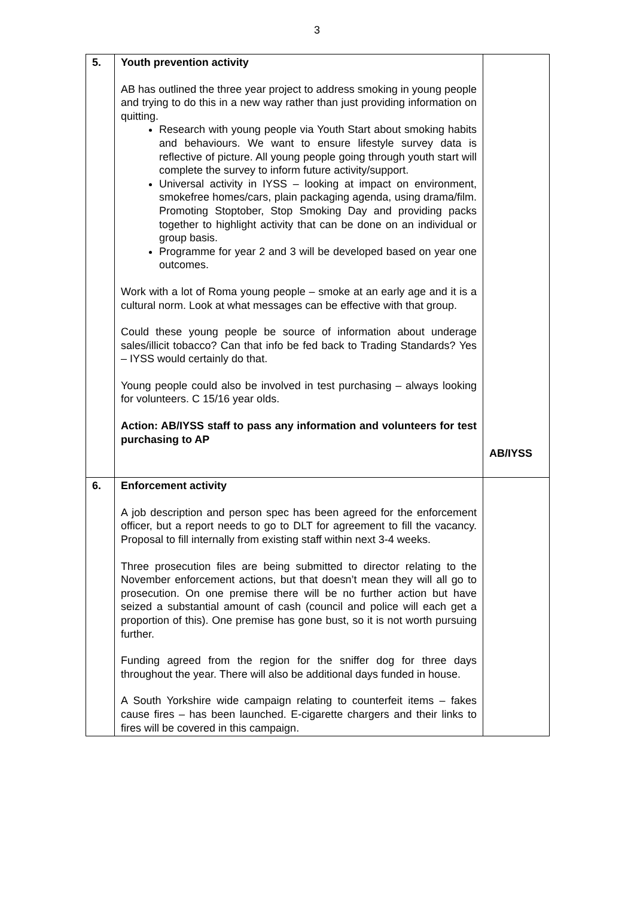3
| 5. | Youth prevention activity AB has outlined the three year project to address smoking in young people and trying to do this in a new way rather than just providing information on quitting. Research with young people via Youth Start about smoking habits and behaviours. We want to ensure lifestyle survey data is reflective of picture. All young people going through youth start will complete the survey to inform future activity/support. Universal activity in IYSS – looking at impact on environment, smokefree homes/cars, plain packaging agenda, using drama/film. Promoting Stoptober, Stop Smoking Day and providing packs together to highlight activity that can be done on an individual or group basis. Programme for year 2 and 3 will be developed based on year one outcomes. Work with a lot of Roma young people – smoke at an early age and it is a cultural norm. Look at what messages can be effective with that group. Could these young people be source of information about underage sales/illicit tobacco? Can that info be fed back to Trading Standards? Yes – IYSS would certainly do that. Young people could also be involved in test purchasing – always looking for volunteers. C 15/16 year olds. Action: AB/IYSS staff to pass any information and volunteers for test purchasing to AP | AB/IYSS |
| 6. | Enforcement activity A job description and person spec has been agreed for the enforcement officer, but a report needs to go to DLT for agreement to fill the vacancy. Proposal to fill internally from existing staff within next 3-4 weeks. Three prosecution files are being submitted to director relating to the November enforcement actions, but that doesn’t mean they will all go to prosecution. On one premise there will be no further action but have seized a substantial amount of cash (council and police will each get a proportion of this). One premise has gone bust, so it is not worth pursuing further. Funding agreed from the region for the sniffer dog for three days throughout the year. There will also be additional days funded in house. A South Yorkshire wide campaign relating to counterfeit items – fakes cause fires – has been launched. E-cigarette chargers and their links to fires will be covered in this campaign. | |